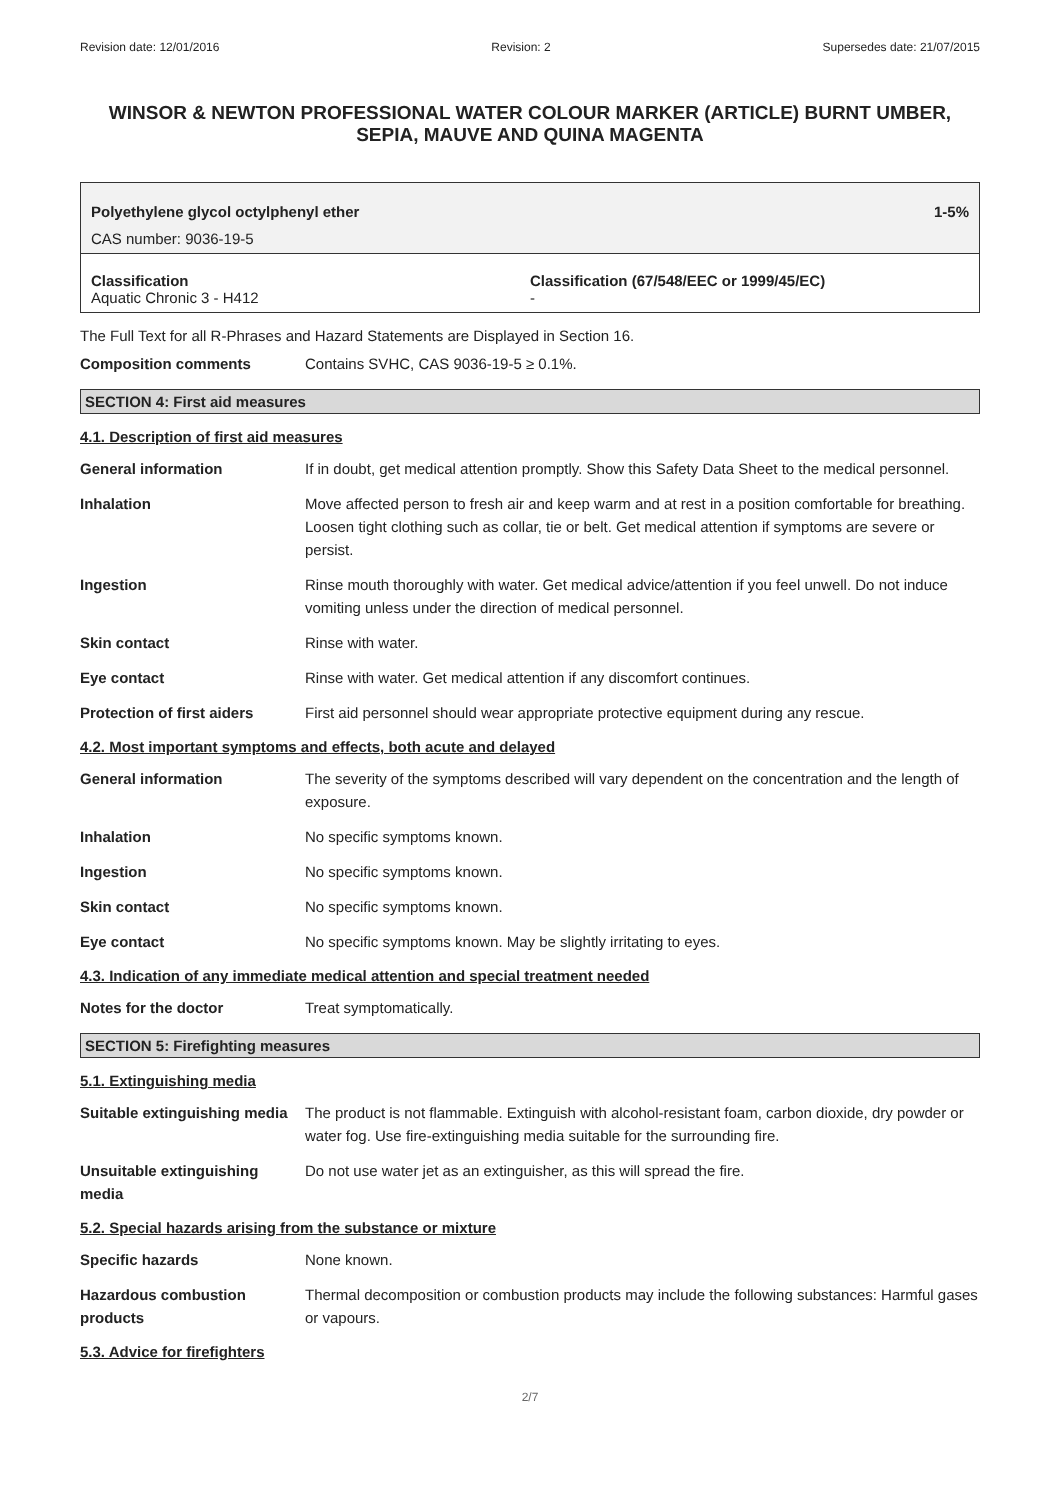Revision date: 12/01/2016 Revision: 2 Supersedes date: 21/07/2015
WINSOR & NEWTON PROFESSIONAL WATER COLOUR MARKER (ARTICLE) BURNT UMBER, SEPIA, MAUVE AND QUINA MAGENTA
Polyethylene glycol octylphenyl ether 1-5%
CAS number: 9036-19-5
Classification
Aquatic Chronic 3 - H412
Classification (67/548/EEC or 1999/45/EC)
-
The Full Text for all R-Phrases and Hazard Statements are Displayed in Section 16.
Composition comments Contains SVHC, CAS 9036-19-5 ≥ 0.1%.
SECTION 4: First aid measures
4.1. Description of first aid measures
General information If in doubt, get medical attention promptly. Show this Safety Data Sheet to the medical personnel.
Inhalation Move affected person to fresh air and keep warm and at rest in a position comfortable for breathing. Loosen tight clothing such as collar, tie or belt. Get medical attention if symptoms are severe or persist.
Ingestion Rinse mouth thoroughly with water. Get medical advice/attention if you feel unwell. Do not induce vomiting unless under the direction of medical personnel.
Skin contact Rinse with water.
Eye contact Rinse with water. Get medical attention if any discomfort continues.
Protection of first aiders
First aid personnel should wear appropriate protective equipment during any rescue.
4.2. Most important symptoms and effects, both acute and delayed
General information The severity of the symptoms described will vary dependent on the concentration and the length of exposure.
Inhalation No specific symptoms known.
Ingestion No specific symptoms known.
Skin contact No specific symptoms known.
Eye contact No specific symptoms known. May be slightly irritating to eyes.
4.3. Indication of any immediate medical attention and special treatment needed
Notes for the doctor Treat symptomatically.
SECTION 5: Firefighting measures
5.1. Extinguishing media
Suitable extinguishing media
The product is not flammable. Extinguish with alcohol-resistant foam, carbon dioxide, dry powder or water fog. Use fire-extinguishing media suitable for the surrounding fire.
Unsuitable extinguishing media
Do not use water jet as an extinguisher, as this will spread the fire.
5.2. Special hazards arising from the substance or mixture
Specific hazards None known.
Hazardous combustion products
Thermal decomposition or combustion products may include the following substances: Harmful gases or vapours.
5.3. Advice for firefighters
2/7